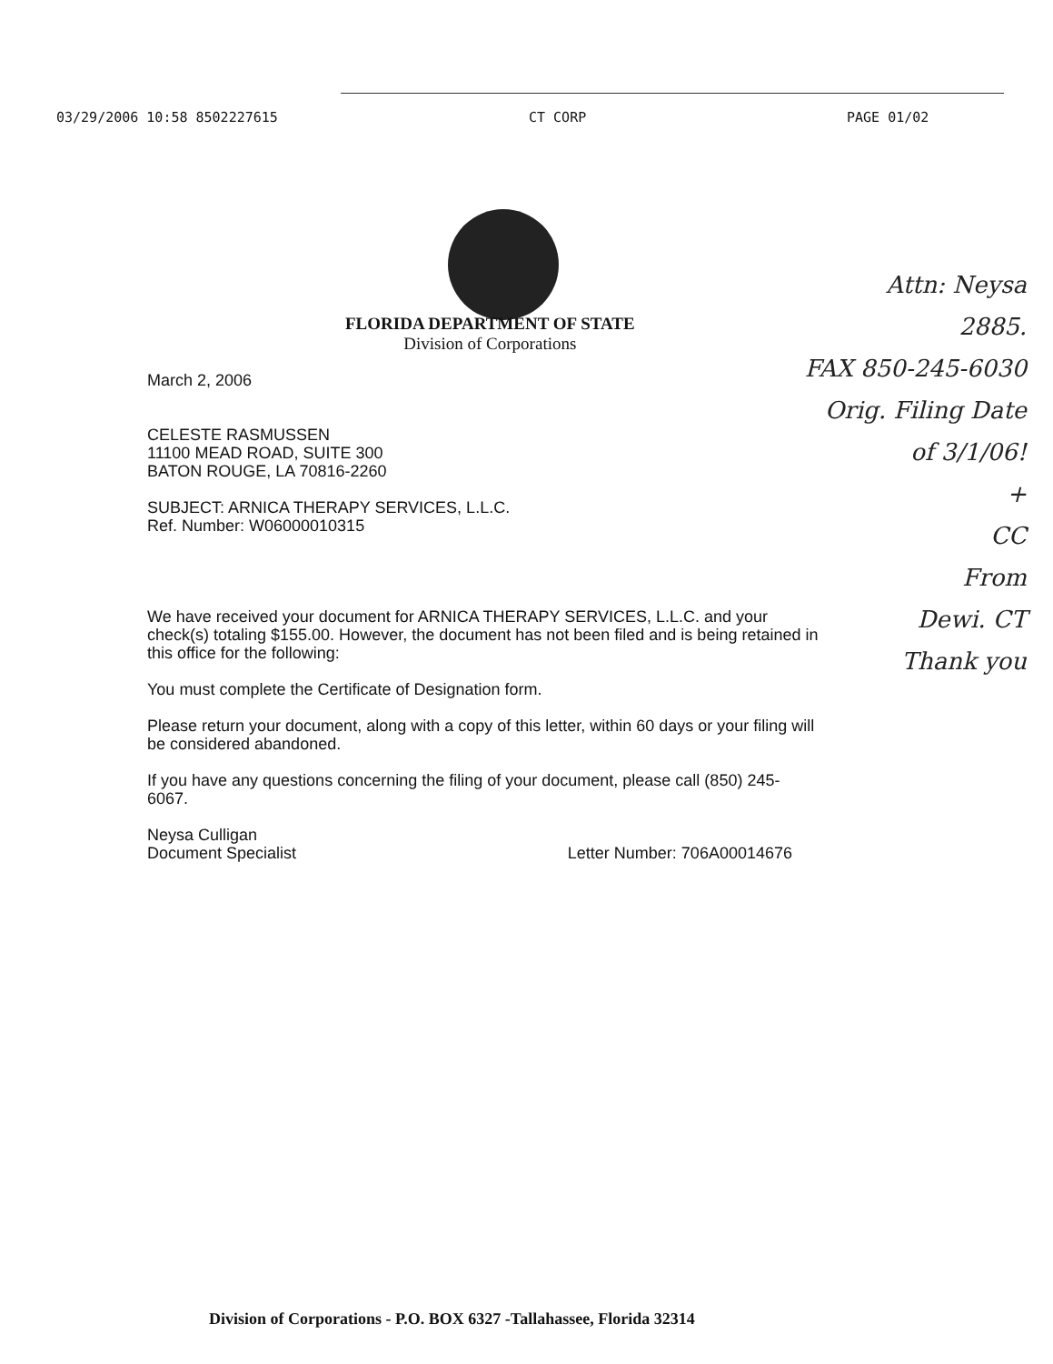03/29/2006 10:58 8502227615 CT CORP PAGE 01/02
FLORIDA DEPARTMENT OF STATE
Division of Corporations
March 2, 2006
CELESTE RASMUSSEN
11100 MEAD ROAD, SUITE 300
BATON ROUGE, LA 70816-2260
SUBJECT: ARNICA THERAPY SERVICES, L.L.C.
Ref. Number: W06000010315
We have received your document for ARNICA THERAPY SERVICES, L.L.C. and your check(s) totaling $155.00. However, the document has not been filed and is being retained in this office for the following:
You must complete the Certificate of Designation form.
Please return your document, along with a copy of this letter, within 60 days or your filing will be considered abandoned.
If you have any questions concerning the filing of your document, please call (850) 245-6067.
Neysa Culligan
Document Specialist Letter Number: 706A00014676
Attn: Neysa
2885.
FAX 850-245-6030
Orig. Filing Date
of 3/1/06!
+
CC
From
Dewi. CT
Thank you
Division of Corporations - P.O. BOX 6327 -Tallahassee, Florida 32314